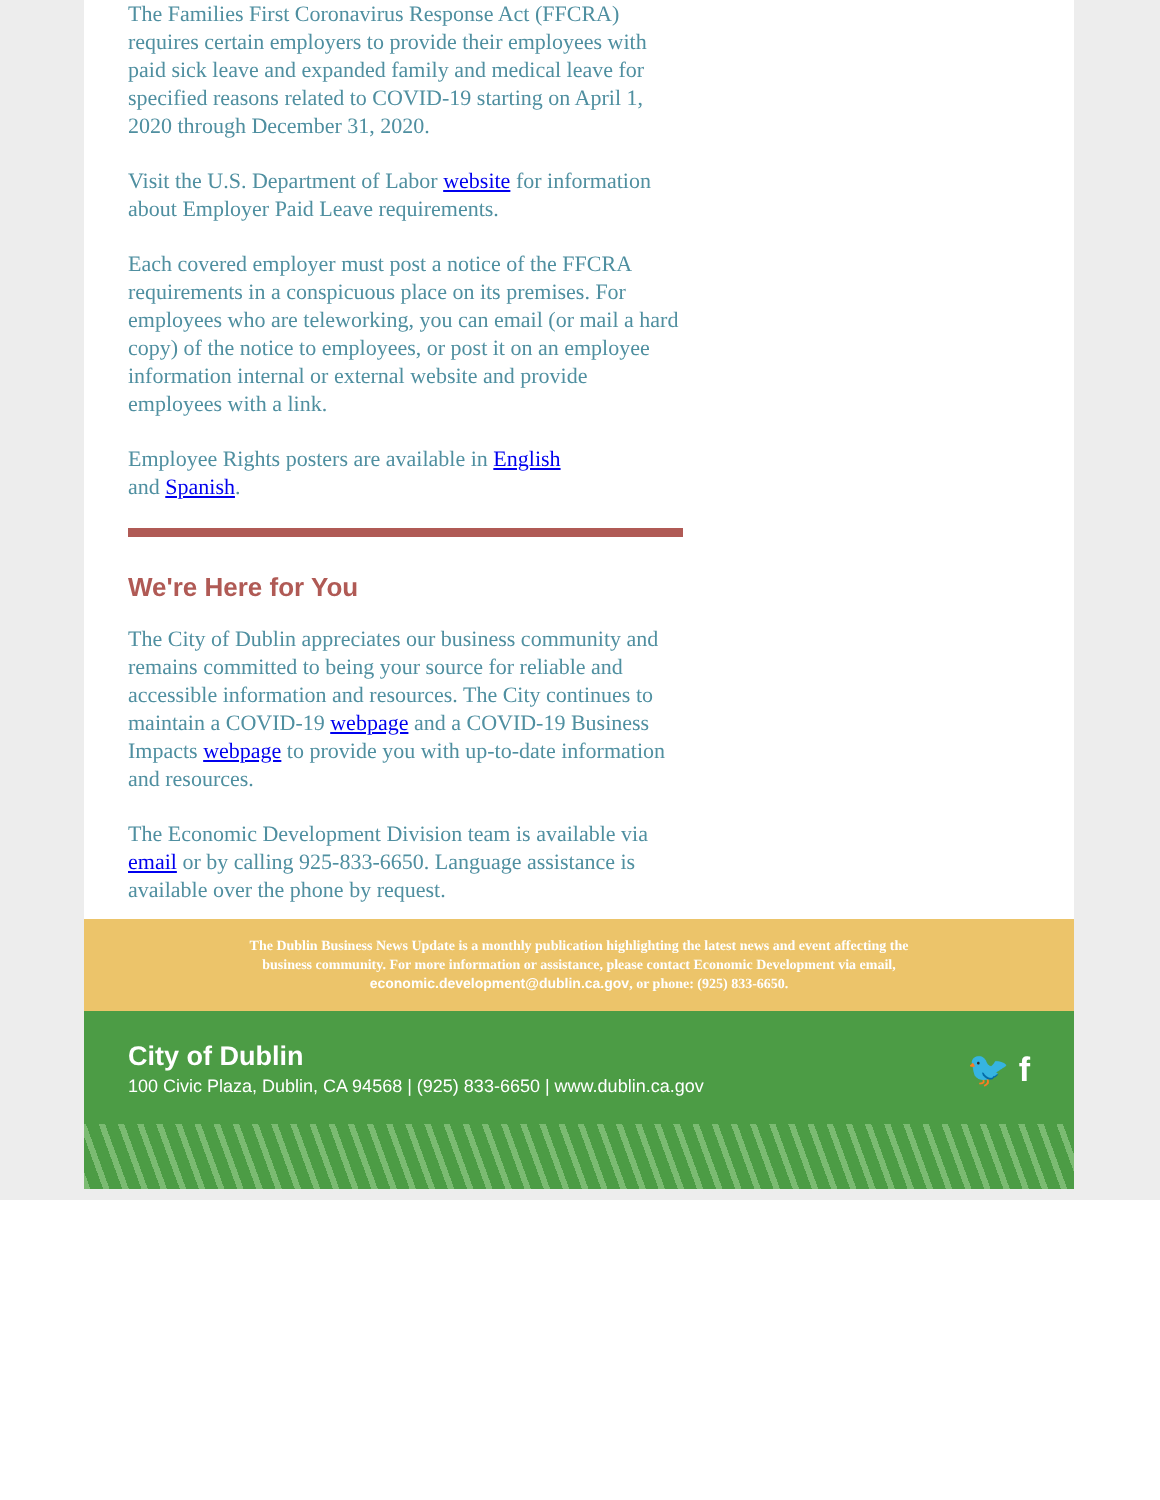The Families First Coronavirus Response Act (FFCRA) requires certain employers to provide their employees with paid sick leave and expanded family and medical leave for specified reasons related to COVID-19 starting on April 1, 2020 through December 31, 2020.
Visit the U.S. Department of Labor website for information about Employer Paid Leave requirements.
Each covered employer must post a notice of the FFCRA requirements in a conspicuous place on its premises. For employees who are teleworking, you can email (or mail a hard copy) of the notice to employees, or post it on an employee information internal or external website and provide employees with a link.
Employee Rights posters are available in English
and Spanish.
We're Here for You
The City of Dublin appreciates our business community and remains committed to being your source for reliable and accessible information and resources. The City continues to maintain a COVID-19 webpage and a COVID-19 Business Impacts webpage to provide you with up-to-date information and resources.
The Economic Development Division team is available via email or by calling 925-833-6650. Language assistance is available over the phone by request.
The Dublin Business News Update is a monthly publication highlighting the latest news and event affecting the business community. For more information or assistance, please contact Economic Development via email, economic.development@dublin.ca.gov, or phone: (925) 833-6650.
City of Dublin
100 Civic Plaza, Dublin, CA 94568 | (925) 833-6650 | www.dublin.ca.gov
🐦 f